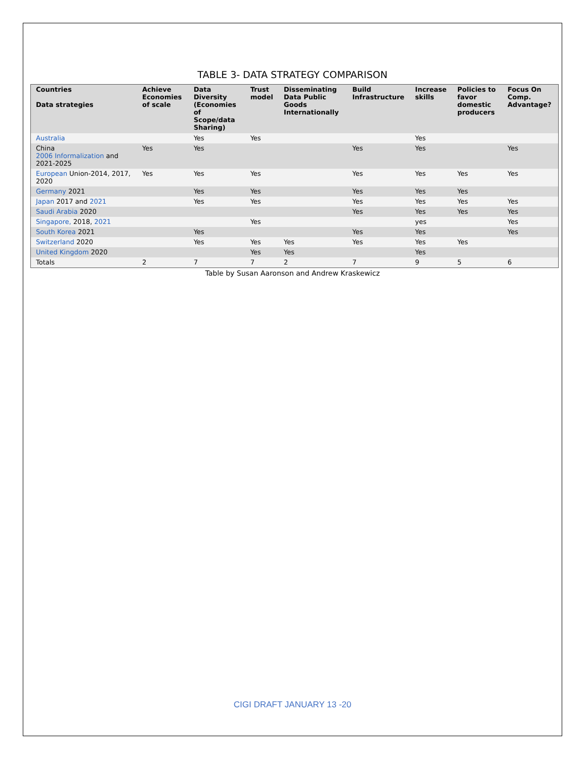TABLE 3- DATA STRATEGY COMPARISON
| Countries Data strategies | Achieve Economies of scale | Data Diversity (Economies of Scope/data Sharing) | Trust model | Disseminating Data Public Goods Internationally | Build Infrastructure | Increase skills | Policies to favor domestic producers | Focus On Comp. Advantage? |
| --- | --- | --- | --- | --- | --- | --- | --- | --- |
| Australia | | Yes | Yes | | | Yes | | |
| China 2006 Informalization and 2021-2025 | Yes | Yes | | | Yes | Yes | | Yes |
| European Union-2014, 2017, 2020 | Yes | Yes | Yes | | Yes | Yes | Yes | Yes |
| Germany 2021 | | Yes | Yes | | Yes | Yes | Yes | |
| Japan 2017 and 2021 | | Yes | Yes | | Yes | Yes | Yes | Yes |
| Saudi Arabia 2020 | | | | | Yes | Yes | Yes | Yes |
| Singapore, 2018, 2021 | | | Yes | | | yes | | Yes |
| South Korea 2021 | | Yes | | | Yes | Yes | | Yes |
| Switzerland 2020 | | Yes | Yes | Yes | Yes | Yes | Yes | |
| United Kingdom 2020 | | | Yes | Yes | | Yes | | |
| Totals | 2 | 7 | 7 | 2 | 7 | 9 | 5 | 6 |
Table by Susan Aaronson and Andrew Kraskewicz
CIGI DRAFT JANUARY 13 -20